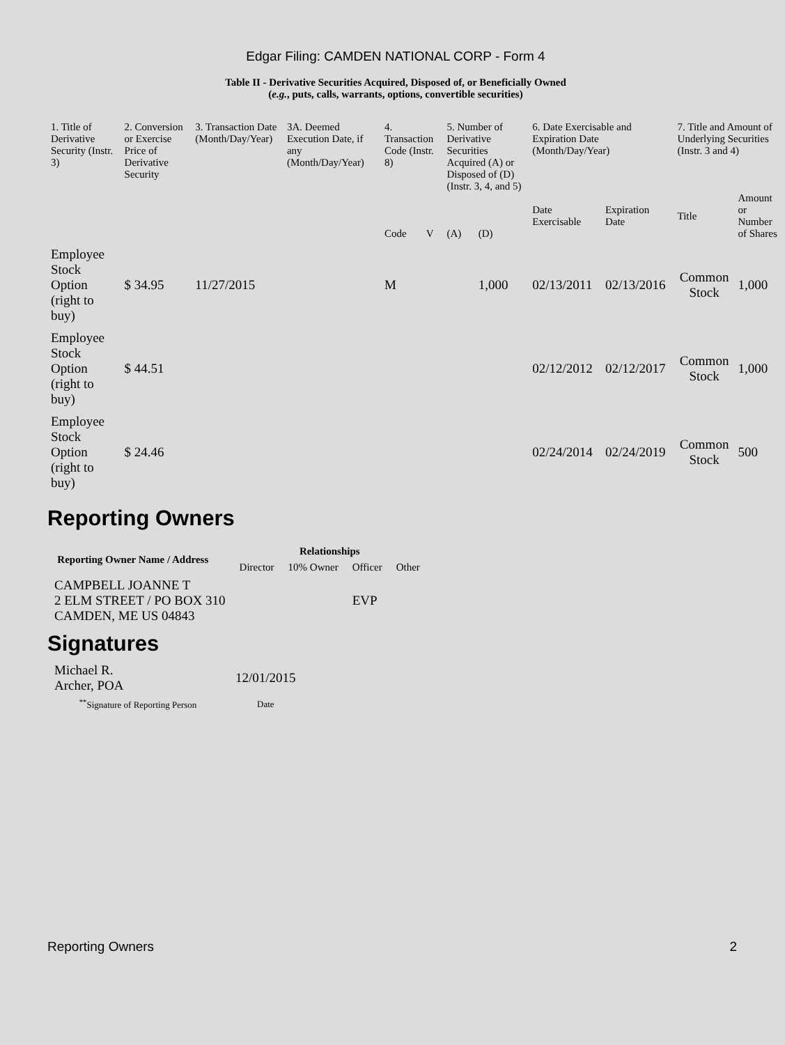Edgar Filing: CAMDEN NATIONAL CORP - Form 4
Table II - Derivative Securities Acquired, Disposed of, or Beneficially Owned
(e.g., puts, calls, warrants, options, convertible securities)
| 1. Title of Derivative Security (Instr. 3) | 2. Conversion or Exercise Price of Derivative Security | 3. Transaction Date (Month/Day/Year) | 3A. Deemed Execution Date, if any (Month/Day/Year) | 4. Transaction Code (Instr. 8) | | 5. Number of Derivative Securities Acquired (A) or Disposed of (D) (Instr. 3, 4, and 5) | | 6. Date Exercisable and Expiration Date (Month/Day/Year) | | 7. Title and Amount of Underlying Securities (Instr. 3 and 4) | |
| | | | | Code | V | (A) | (D) | Date Exercisable | Expiration Date | Title | Amount or Number of Shares |
| Employee Stock Option (right to buy) | $ 34.95 | 11/27/2015 | | M | | | 1,000 | 02/13/2011 | 02/13/2016 | Common Stock | 1,000 |
| Employee Stock Option (right to buy) | $ 44.51 | | | | | | | 02/12/2012 | 02/12/2017 | Common Stock | 1,000 |
| Employee Stock Option (right to buy) | $ 24.46 | | | | | | | 02/24/2014 | 02/24/2019 | Common Stock | 500 |
Reporting Owners
| Reporting Owner Name / Address | Relationships | | | |
| --- | --- | --- | --- | --- |
| | Director | 10% Owner | Officer | Other |
| CAMPBELL JOANNE T 2 ELM STREET / PO BOX 310 CAMDEN, ME US 04843 | | | EVP | |
Signatures
| Michael R. Archer, POA | 12/01/2015 |
| <sup>**</sup> Signature of Reporting Person | Date |
Reporting Owners 2